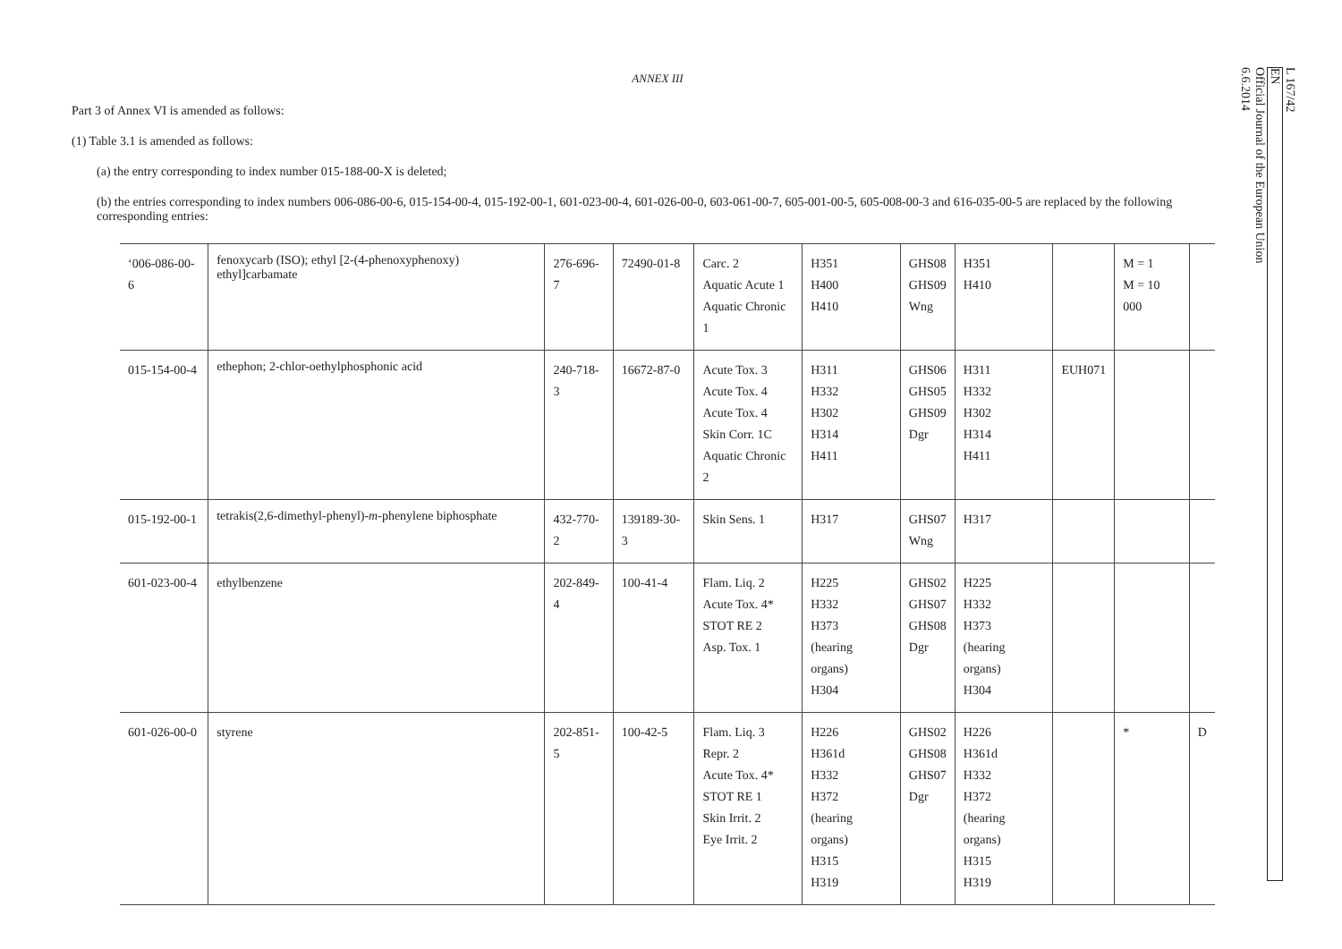ANNEX III
Part 3 of Annex VI is amended as follows:
(1) Table 3.1 is amended as follows:
(a) the entry corresponding to index number 015-188-00-X is deleted;
(b) the entries corresponding to index numbers 006-086-00-6, 015-154-00-4, 015-192-00-1, 601-023-00-4, 601-026-00-0, 603-061-00-7, 605-001-00-5, 605-008-00-3 and 616-035-00-5 are replaced by the following corresponding entries:
| ‘006-086-00-6 | fenoxycarb (ISO); ethyl [2-(4-phenoxyphenoxy) ethyl]carbamate | 276-696-7 | 72490-01-8 | Carc. 2 Aquatic Acute 1 Aquatic Chronic 1 | H351 H400 H410 | GHS08 GHS09 Wng | H351 H410 | | M = 1 M = 10 000 | |
| 015-154-00-4 | ethephon; 2-chlor-oethylphosphonic acid | 240-718-3 | 16672-87-0 | Acute Tox. 3 Acute Tox. 4 Acute Tox. 4 Skin Corr. 1C Aquatic Chronic 2 | H311 H332 H302 H314 H411 | GHS06 GHS05 GHS09 Dgr | H311 H332 H302 H314 H411 | EUH071 | | |
| 015-192-00-1 | tetrakis(2,6-dimethyl-phenyl)- m -phenylene biphosphate | 432-770-2 | 139189-30-3 | Skin Sens. 1 | H317 | GHS07 Wng | H317 | | | |
| 601-023-00-4 | ethylbenzene | 202-849-4 | 100-41-4 | Flam. Liq. 2 Acute Tox. 4* STOT RE 2 Asp. Tox. 1 | H225 H332 H373 (hearing organs) H304 | GHS02 GHS07 GHS08 Dgr | H225 H332 H373 (hearing organs) H304 | | | |
| 601-026-00-0 | styrene | 202-851-5 | 100-42-5 | Flam. Liq. 3 Repr. 2 Acute Tox. 4* STOT RE 1 Skin Irrit. 2 Eye Irrit. 2 | H226 H361d H332 H372 (hearing organs) H315 H319 | GHS02 GHS08 GHS07 Dgr | H226 H361d H332 H372 (hearing organs) H315 H319 | | * | D |
L 167/42
EN
Official Journal of the European Union
6.6.2014